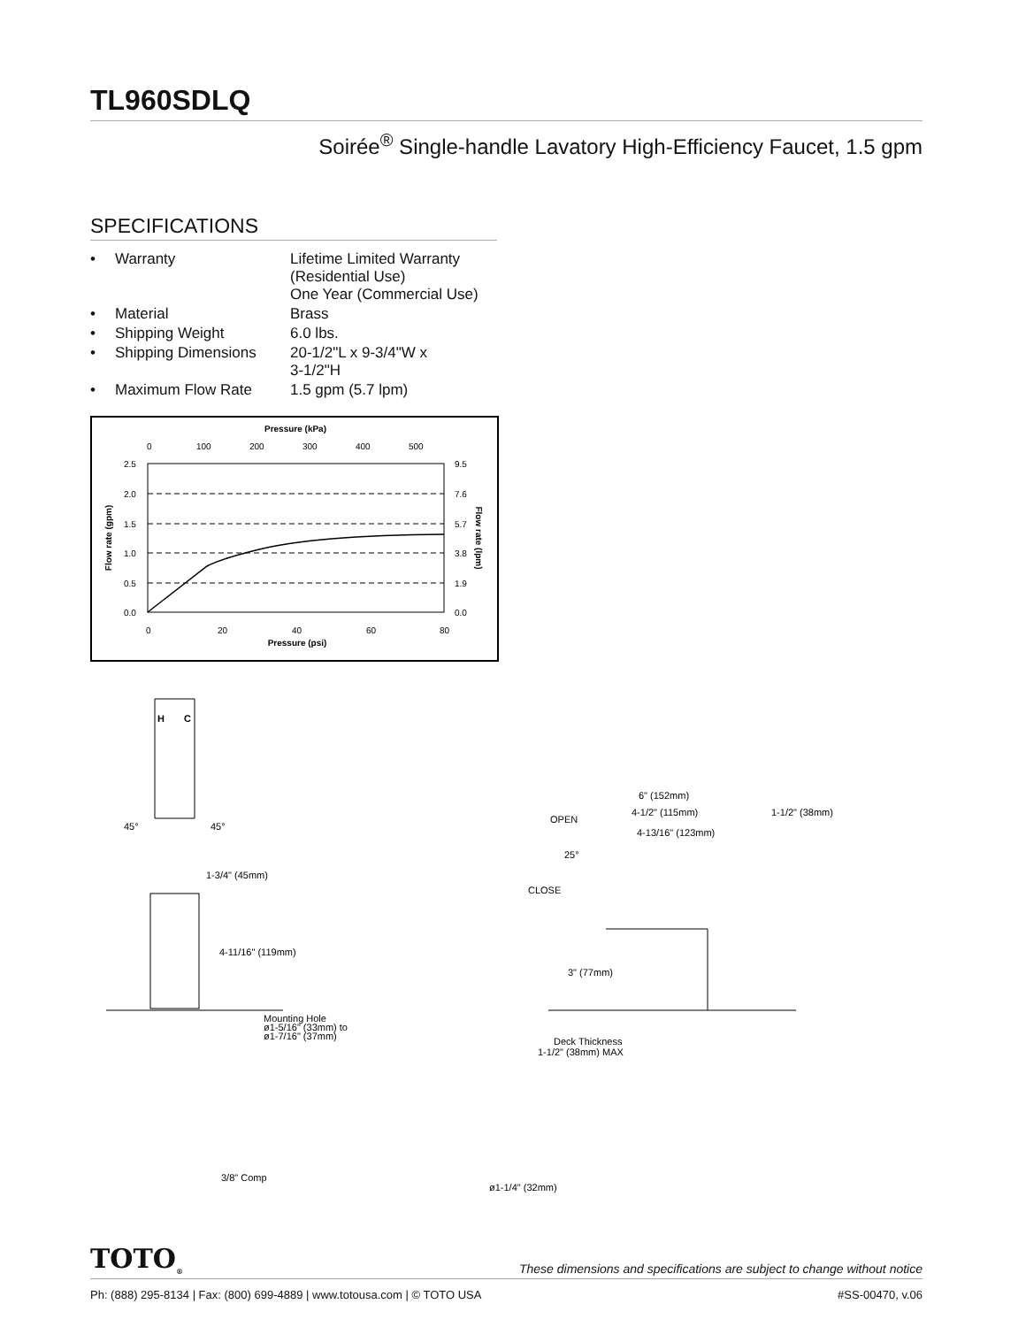TL960SDLQ
Soirée<sup>®</sup> Single-handle Lavatory High-Efficiency Faucet, 1.5 gpm
SPECIFICATIONS
| • | Warranty | Lifetime Limited Warranty (Residential Use) One Year (Commercial Use) |
| • | Material | Brass |
| • | Shipping Weight | 6.0 lbs. |
| • | Shipping Dimensions | 20-1/2"L x 9-3/4"W x 3-1/2"H |
| • | Maximum Flow Rate | 1.5 gpm (5.7 lpm) |
Pressure (kPa)
0
100
200
300
400
500
2.5
2.0
1.5
1.0
0.5
0.0
9.5
7.6
5.7
3.8
1.9
0.0
0
20
40
60
80
Pressure (psi)
Flow rate (gpm)
Flow rate (lpm)
H
C
45°
45°
1-3/4" (45mm)
4-11/16" (119mm)
Mounting Hole
ø1-5/16" (33mm) to
ø1-7/16" (37mm)
3/8" Comp
6" (152mm)
4-1/2" (115mm)
1-1/2" (38mm)
4-13/16" (123mm)
OPEN
25°
CLOSE
3" (77mm)
Deck Thickness
1-1/2" (38mm) MAX
ø1-1/4" (32mm)
TOTO<sub>®</sub> These dimensions and specifications are subject to change without notice
Ph: (888) 295-8134 | Fax: (800) 699-4889 | www.totousa.com | © TOTO USA #SS-00470, v.06